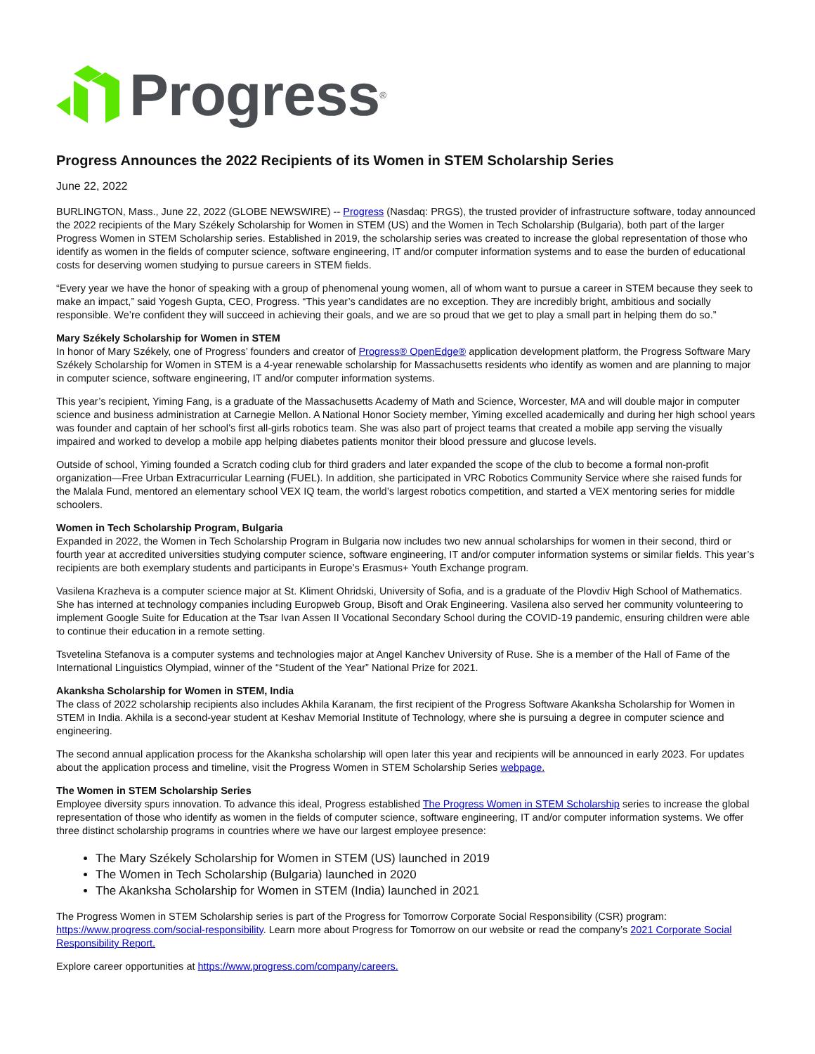Progress<sup>®</sup>
Progress Announces the 2022 Recipients of its Women in STEM Scholarship Series
June 22, 2022
BURLINGTON, Mass., June 22, 2022 (GLOBE NEWSWIRE) -- Progress (Nasdaq: PRGS), the trusted provider of infrastructure software, today announced the 2022 recipients of the Mary Székely Scholarship for Women in STEM (US) and the Women in Tech Scholarship (Bulgaria), both part of the larger Progress Women in STEM Scholarship series. Established in 2019, the scholarship series was created to increase the global representation of those who identify as women in the fields of computer science, software engineering, IT and/or computer information systems and to ease the burden of educational costs for deserving women studying to pursue careers in STEM fields.
“Every year we have the honor of speaking with a group of phenomenal young women, all of whom want to pursue a career in STEM because they seek to make an impact,” said Yogesh Gupta, CEO, Progress. “This year’s candidates are no exception. They are incredibly bright, ambitious and socially responsible. We’re confident they will succeed in achieving their goals, and we are so proud that we get to play a small part in helping them do so.”
Mary Székely Scholarship for Women in STEM
In honor of Mary Székely, one of Progress’ founders and creator of Progress® OpenEdge® application development platform, the Progress Software Mary Székely Scholarship for Women in STEM is a 4-year renewable scholarship for Massachusetts residents who identify as women and are planning to major in computer science, software engineering, IT and/or computer information systems.
This year’s recipient, Yiming Fang, is a graduate of the Massachusetts Academy of Math and Science, Worcester, MA and will double major in computer science and business administration at Carnegie Mellon. A National Honor Society member, Yiming excelled academically and during her high school years was founder and captain of her school’s first all-girls robotics team. She was also part of project teams that created a mobile app serving the visually impaired and worked to develop a mobile app helping diabetes patients monitor their blood pressure and glucose levels.
Outside of school, Yiming founded a Scratch coding club for third graders and later expanded the scope of the club to become a formal non-profit organization—Free Urban Extracurricular Learning (FUEL). In addition, she participated in VRC Robotics Community Service where she raised funds for the Malala Fund, mentored an elementary school VEX IQ team, the world’s largest robotics competition, and started a VEX mentoring series for middle schoolers.
Women in Tech Scholarship Program, Bulgaria
Expanded in 2022, the Women in Tech Scholarship Program in Bulgaria now includes two new annual scholarships for women in their second, third or fourth year at accredited universities studying computer science, software engineering, IT and/or computer information systems or similar fields. This year’s recipients are both exemplary students and participants in Europe’s Erasmus+ Youth Exchange program.
Vasilena Krazheva is a computer science major at St. Kliment Ohridski, University of Sofia, and is a graduate of the Plovdiv High School of Mathematics. She has interned at technology companies including Europweb Group, Bisoft and Orak Engineering. Vasilena also served her community volunteering to implement Google Suite for Education at the Tsar Ivan Assen II Vocational Secondary School during the COVID-19 pandemic, ensuring children were able to continue their education in a remote setting.
Tsvetelina Stefanova is a computer systems and technologies major at Angel Kanchev University of Ruse. She is a member of the Hall of Fame of the International Linguistics Olympiad, winner of the “Student of the Year” National Prize for 2021.
Akanksha Scholarship for Women in STEM, India
The class of 2022 scholarship recipients also includes Akhila Karanam, the first recipient of the Progress Software Akanksha Scholarship for Women in STEM in India. Akhila is a second-year student at Keshav Memorial Institute of Technology, where she is pursuing a degree in computer science and engineering.
The second annual application process for the Akanksha scholarship will open later this year and recipients will be announced in early 2023. For updates about the application process and timeline, visit the Progress Women in STEM Scholarship Series webpage.
The Women in STEM Scholarship Series
Employee diversity spurs innovation. To advance this ideal, Progress established The Progress Women in STEM Scholarship series to increase the global representation of those who identify as women in the fields of computer science, software engineering, IT and/or computer information systems. We offer three distinct scholarship programs in countries where we have our largest employee presence:
The Mary Székely Scholarship for Women in STEM (US) launched in 2019
The Women in Tech Scholarship (Bulgaria) launched in 2020
The Akanksha Scholarship for Women in STEM (India) launched in 2021
The Progress Women in STEM Scholarship series is part of the Progress for Tomorrow Corporate Social Responsibility (CSR) program: https://www.progress.com/social-responsibility. Learn more about Progress for Tomorrow on our website or read the company’s 2021 Corporate Social Responsibility Report.
Explore career opportunities at https://www.progress.com/company/careers.